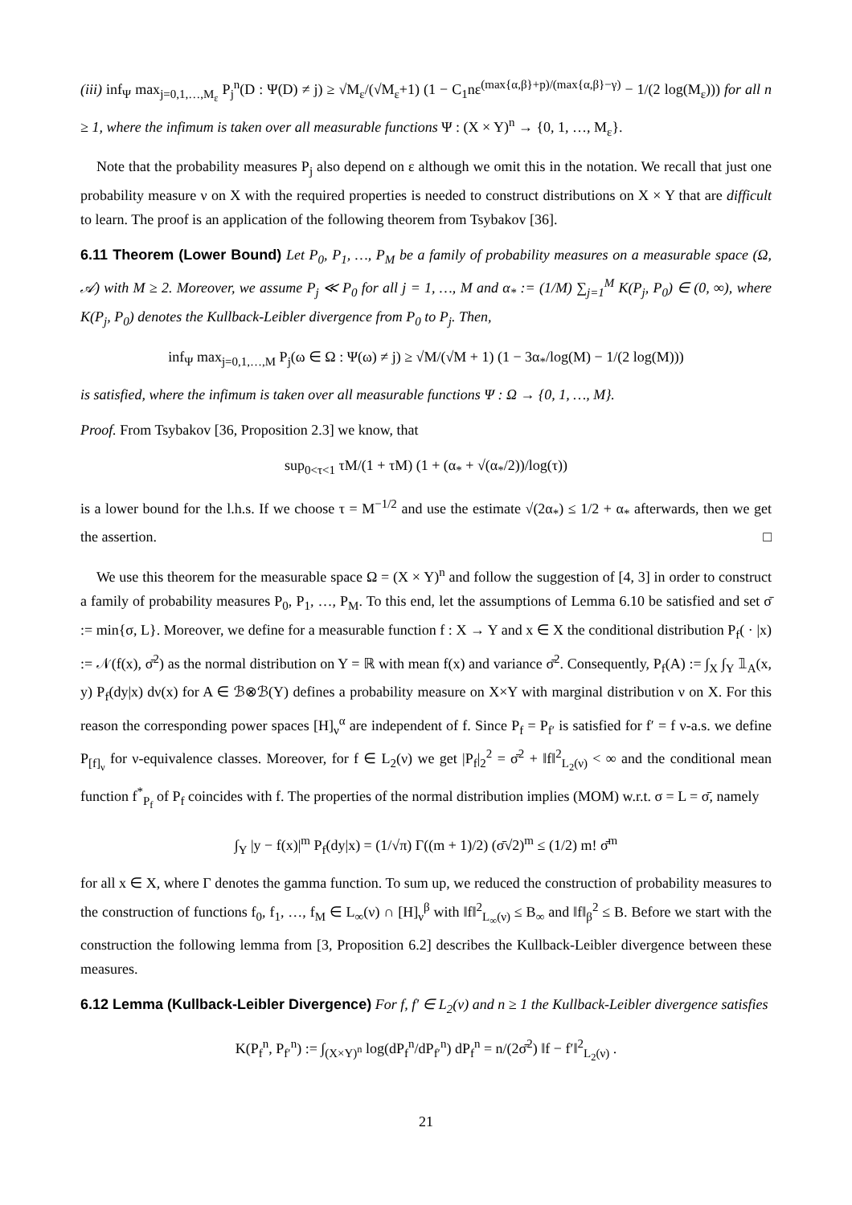(iii) inf<sub>Ψ</sub> max<sub>j=0,1,…,M<sub>ε</sub></sub> P<sub>j</sub><sup>n</sup>(D : Ψ(D) ≠ j) ≥ √M<sub>ε</sub>/(√M<sub>ε</sub>+1) (1 − C<sub>1</sub>nε<sup>(max{α,β}+p)/(max{α,β}−γ)</sup> − 1/(2 log(M<sub>ε</sub>))) for all n ≥ 1, where the infimum is taken over all measurable functions Ψ : (X × Y)<sup>n</sup> → {0, 1, …, M<sub>ε</sub>}.
Note that the probability measures P<sub>j</sub> also depend on ε although we omit this in the notation. We recall that just one probability measure ν on X with the required properties is needed to construct distributions on X × Y that are difficult to learn. The proof is an application of the following theorem from Tsybakov [36].
6.11 Theorem (Lower Bound) Let P<sub>0</sub>, P<sub>1</sub>, …, P<sub>M</sub> be a family of probability measures on a measurable space (Ω, 𝒜) with M ≥ 2. Moreover, we assume P<sub>j</sub> ≪ P<sub>0</sub> for all j = 1, …, M and α<sub>*</sub> := (1/M) ∑<sub>j=1</sub><sup>M</sup> K(P<sub>j</sub>, P<sub>0</sub>) ∈ (0, ∞), where K(P<sub>j</sub>, P<sub>0</sub>) denotes the Kullback-Leibler divergence from P<sub>0</sub> to P<sub>j</sub>. Then,
inf<sub>Ψ</sub> max<sub>j=0,1,…,M</sub> P<sub>j</sub>(ω ∈ Ω : Ψ(ω) ≠ j) ≥ √M/(√M + 1) (1 − 3α<sub>*</sub>/log(M) − 1/(2 log(M)))
is satisfied, where the infimum is taken over all measurable functions Ψ : Ω → {0, 1, …, M}.
Proof. From Tsybakov [36, Proposition 2.3] we know, that
sup<sub>0<τ<1</sub> τM/(1 + τM) (1 + (α<sub>*</sub> + √(α<sub>*</sub>/2))/log(τ))
is a lower bound for the l.h.s. If we choose τ = M<sup>−1/2</sup> and use the estimate √(2α<sub>*</sub>) ≤ 1/2 + α<sub>*</sub> afterwards, then we get the assertion. □
We use this theorem for the measurable space Ω = (X × Y)<sup>n</sup> and follow the suggestion of [4, 3] in order to construct a family of probability measures P<sub>0</sub>, P<sub>1</sub>, …, P<sub>M</sub>. To this end, let the assumptions of Lemma 6.10 be satisfied and set σ̄ := min{σ, L}. Moreover, we define for a measurable function f : X → Y and x ∈ X the conditional distribution P<sub>f</sub>( · |x) := 𝒩(f(x), σ̄<sup>2</sup>) as the normal distribution on Y = ℝ with mean f(x) and variance σ̄<sup>2</sup>. Consequently, P<sub>f</sub>(A) := ∫<sub>X</sub> ∫<sub>Y</sub> 𝟙<sub>A</sub>(x, y) P<sub>f</sub>(dy|x) dν(x) for A ∈ ℬ⊗ℬ(Y) defines a probability measure on X×Y with marginal distribution ν on X. For this reason the corresponding power spaces [H]<sub>ν</sub><sup>α</sup> are independent of f. Since P<sub>f</sub> = P<sub>f′</sub> is satisfied for f′ = f ν-a.s. we define P<sub>[f]<sub>ν</sub></sub> for ν-equivalence classes. Moreover, for f ∈ L<sub>2</sub>(ν) we get |P<sub>f</sub>|<sub>2</sub><sup>2</sup> = σ̄<sup>2</sup> + ‖f‖<sup>2</sup><sub>L<sub>2</sub>(ν)</sub> < ∞ and the conditional mean function f<sup>*</sup><sub>P<sub>f</sub></sub> of P<sub>f</sub> coincides with f. The properties of the normal distribution implies (MOM) w.r.t. σ = L = σ̄, namely
∫<sub>Y</sub> |y − f(x)|<sup>m</sup> P<sub>f</sub>(dy|x) = (1/√π) Γ((m + 1)/2) (σ̄√2)<sup>m</sup> ≤ (1/2) m! σ̄<sup>m</sup>
for all x ∈ X, where Γ denotes the gamma function. To sum up, we reduced the construction of probability measures to the construction of functions f<sub>0</sub>, f<sub>1</sub>, …, f<sub>M</sub> ∈ L<sub>∞</sub>(ν) ∩ [H]<sub>ν</sub><sup>β</sup> with ‖f‖<sup>2</sup><sub>L<sub>∞</sub>(ν)</sub> ≤ B<sub>∞</sub> and ‖f‖<sub>β</sub><sup>2</sup> ≤ B. Before we start with the construction the following lemma from [3, Proposition 6.2] describes the Kullback-Leibler divergence between these measures.
6.12 Lemma (Kullback-Leibler Divergence) For f, f′ ∈ L<sub>2</sub>(ν) and n ≥ 1 the Kullback-Leibler divergence satisfies
K(P<sub>f</sub><sup>n</sup>, P<sub>f′</sub><sup>n</sup>) := ∫<sub>(X×Y)<sup>n</sup></sub> log(dP<sub>f</sub><sup>n</sup>/dP<sub>f′</sub><sup>n</sup>) dP<sub>f</sub><sup>n</sup> = n/(2σ̄<sup>2</sup>) ‖f − f′‖<sup>2</sup><sub>L<sub>2</sub>(ν)</sub> .
21